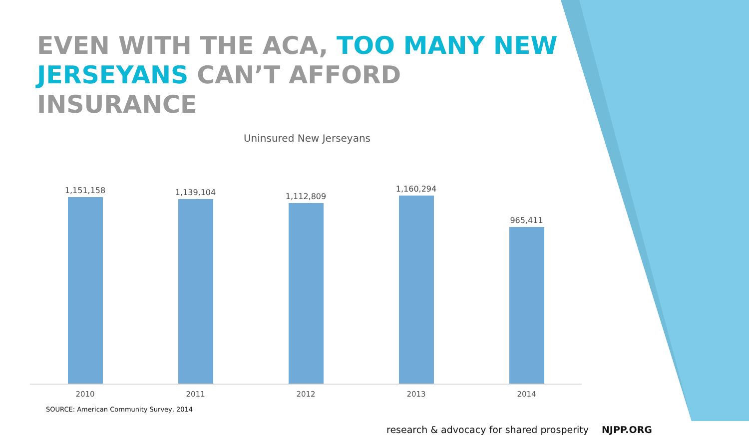EVEN WITH THE ACA, TOO MANY NEW JERSEYANS CAN’T AFFORD INSURANCE
Uninsured New Jerseyans
1,151,158
1,139,104
1,112,809
1,160,294
965,411
2010 2011 2012 2013 2014
SOURCE: American Community Survey, 2014
research & advocacy for shared prosperity NJPP.ORG